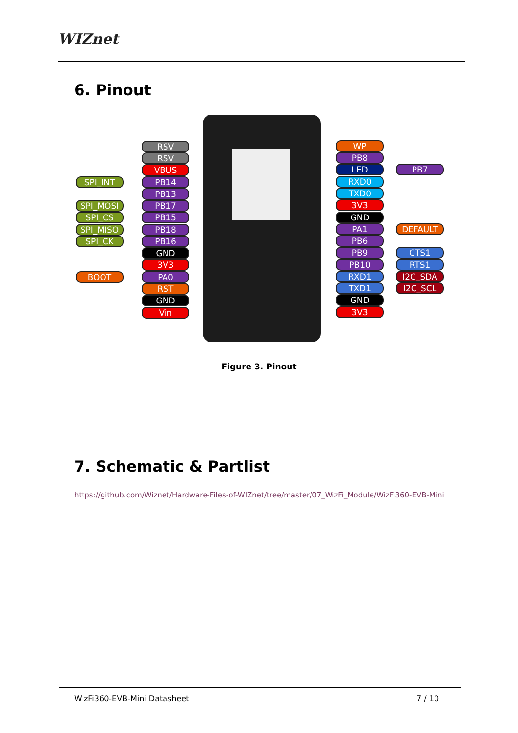WIZnet
6. Pinout
RSV
RSV
VBUS
SPI_INT PB14
PB13
SPI_MOSI PB17
SPI_CS PB15
SPI_MISO PB18
SPI_CK PB16
GND
3V3
BOOT PA0
RST
GND
Vin
WP
PB8
LED PB7
RXD0
TXD0
3V3
GND
PA1 DEFAULT
PB6
PB9 CTS1
PB10 RTS1
RXD1 I2C_SDA
TXD1 I2C_SCL
GND
3V3
Figure 3. Pinout
7. Schematic & Partlist
https://github.com/Wiznet/Hardware-Files-of-WIZnet/tree/master/07_WizFi_Module/WizFi360-EVB-Mini
WizFi360-EVB-Mini Datasheet 7 / 10